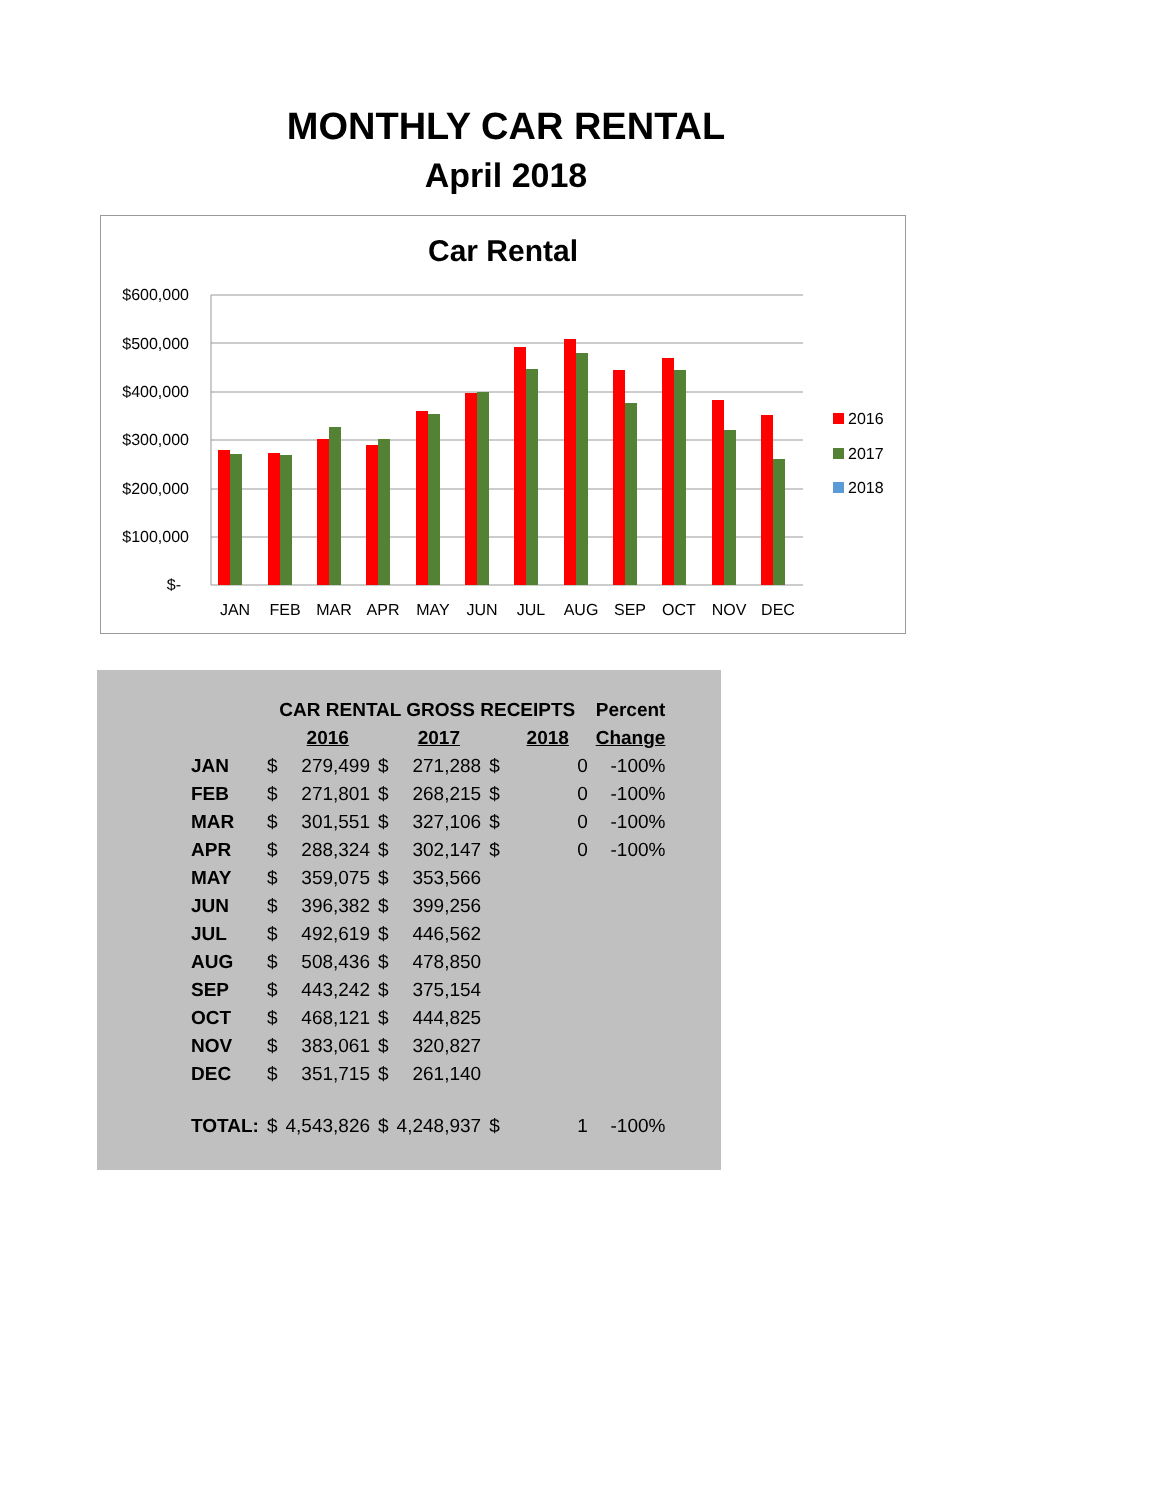MONTHLY CAR RENTAL
April 2018
Car Rental
$600,000
$500,000
$400,000
$300,000
$200,000
$100,000
$-
JAN
FEB
MAR
APR
MAY
JUN
JUL
AUG
SEP
OCT
NOV
DEC
2016
2017
2018
| | CAR RENTAL GROSS RECEIPTS | | | | | | Percent |
| --- | --- | --- | --- | --- | --- | --- | --- |
| | | 2016 | | 2017 | | 2018 | Change |
| JAN | $ | 279,499 | $ | 271,288 | $ | 0 | -100% |
| FEB | $ | 271,801 | $ | 268,215 | $ | 0 | -100% |
| MAR | $ | 301,551 | $ | 327,106 | $ | 0 | -100% |
| APR | $ | 288,324 | $ | 302,147 | $ | 0 | -100% |
| MAY | $ | 359,075 | $ | 353,566 | | | |
| JUN | $ | 396,382 | $ | 399,256 | | | |
| JUL | $ | 492,619 | $ | 446,562 | | | |
| AUG | $ | 508,436 | $ | 478,850 | | | |
| SEP | $ | 443,242 | $ | 375,154 | | | |
| OCT | $ | 468,121 | $ | 444,825 | | | |
| NOV | $ | 383,061 | $ | 320,827 | | | |
| DEC | $ | 351,715 | $ | 261,140 | | | |
| TOTAL: | $ | 4,543,826 | $ | 4,248,937 | $ | 1 | -100% |